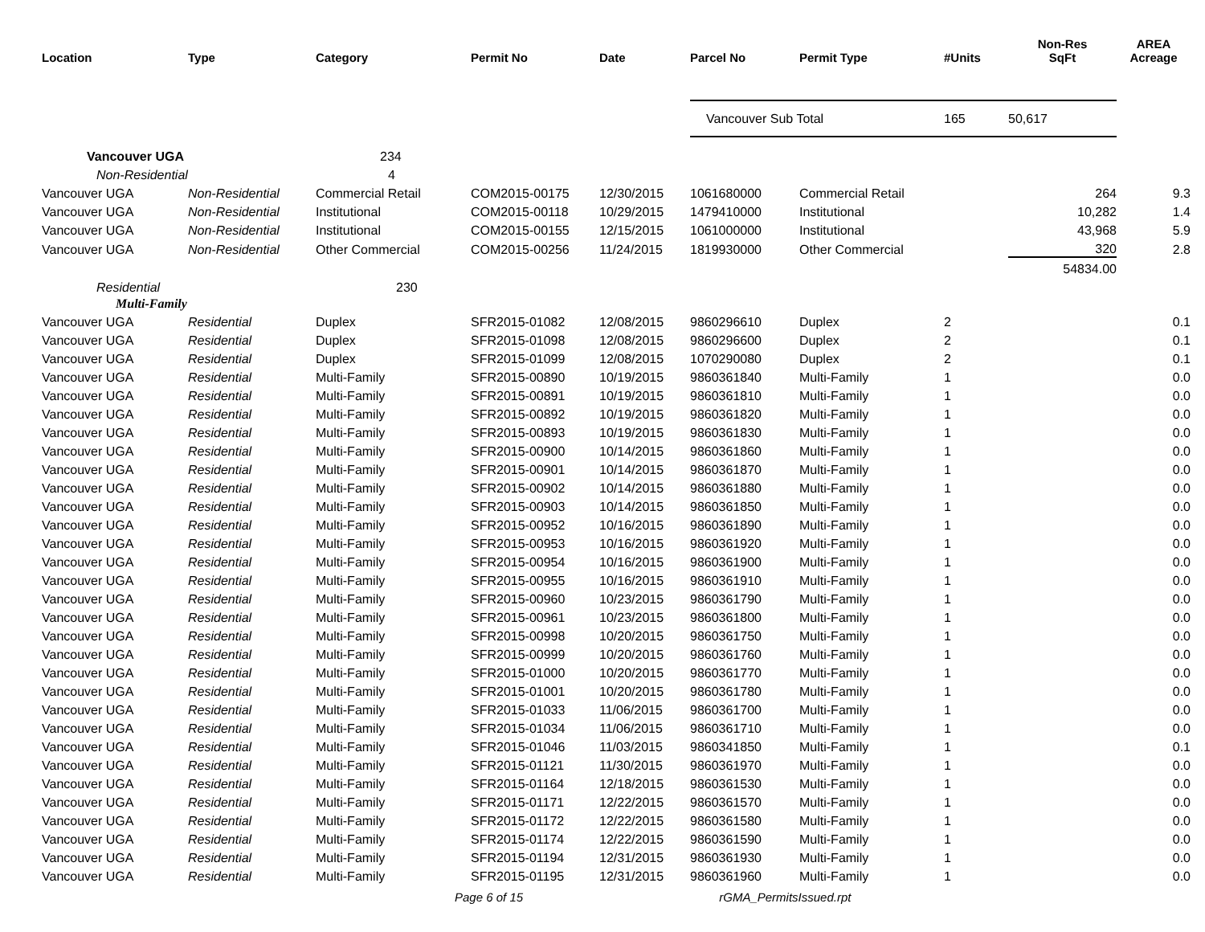| Location | Type | Category | Permit No | Date | Parcel No | Permit Type | #Units | Non-Res SqFt | AREA Acreage |
| --- | --- | --- | --- | --- | --- | --- | --- | --- | --- |
| | | | | | Vancouver Sub Total | | 165 | 50,617 | |
| Vancouver UGA | | 234 | | | | | | | |
| Non-Residential | | 4 | | | | | | | |
| Vancouver UGA | Non-Residential | Commercial Retail | COM2015-00175 | 12/30/2015 | 1061680000 | Commercial Retail | | 264 | 9.3 |
| Vancouver UGA | Non-Residential | Institutional | COM2015-00118 | 10/29/2015 | 1479410000 | Institutional | | 10,282 | 1.4 |
| Vancouver UGA | Non-Residential | Institutional | COM2015-00155 | 12/15/2015 | 1061000000 | Institutional | | 43,968 | 5.9 |
| Vancouver UGA | Non-Residential | Other Commercial | COM2015-00256 | 11/24/2015 | 1819930000 | Other Commercial | | 320 | 2.8 |
| | | | | | | | | 54834.00 | |
| Residential | | 230 | | | | | | | |
| Multi-Family | | | | | | | | | |
| Vancouver UGA | Residential | Duplex | SFR2015-01082 | 12/08/2015 | 9860296610 | Duplex | 2 | | 0.1 |
| Vancouver UGA | Residential | Duplex | SFR2015-01098 | 12/08/2015 | 9860296600 | Duplex | 2 | | 0.1 |
| Vancouver UGA | Residential | Duplex | SFR2015-01099 | 12/08/2015 | 1070290080 | Duplex | 2 | | 0.1 |
| Vancouver UGA | Residential | Multi-Family | SFR2015-00890 | 10/19/2015 | 9860361840 | Multi-Family | 1 | | 0.0 |
| Vancouver UGA | Residential | Multi-Family | SFR2015-00891 | 10/19/2015 | 9860361810 | Multi-Family | 1 | | 0.0 |
| Vancouver UGA | Residential | Multi-Family | SFR2015-00892 | 10/19/2015 | 9860361820 | Multi-Family | 1 | | 0.0 |
| Vancouver UGA | Residential | Multi-Family | SFR2015-00893 | 10/19/2015 | 9860361830 | Multi-Family | 1 | | 0.0 |
| Vancouver UGA | Residential | Multi-Family | SFR2015-00900 | 10/14/2015 | 9860361860 | Multi-Family | 1 | | 0.0 |
| Vancouver UGA | Residential | Multi-Family | SFR2015-00901 | 10/14/2015 | 9860361870 | Multi-Family | 1 | | 0.0 |
| Vancouver UGA | Residential | Multi-Family | SFR2015-00902 | 10/14/2015 | 9860361880 | Multi-Family | 1 | | 0.0 |
| Vancouver UGA | Residential | Multi-Family | SFR2015-00903 | 10/14/2015 | 9860361850 | Multi-Family | 1 | | 0.0 |
| Vancouver UGA | Residential | Multi-Family | SFR2015-00952 | 10/16/2015 | 9860361890 | Multi-Family | 1 | | 0.0 |
| Vancouver UGA | Residential | Multi-Family | SFR2015-00953 | 10/16/2015 | 9860361920 | Multi-Family | 1 | | 0.0 |
| Vancouver UGA | Residential | Multi-Family | SFR2015-00954 | 10/16/2015 | 9860361900 | Multi-Family | 1 | | 0.0 |
| Vancouver UGA | Residential | Multi-Family | SFR2015-00955 | 10/16/2015 | 9860361910 | Multi-Family | 1 | | 0.0 |
| Vancouver UGA | Residential | Multi-Family | SFR2015-00960 | 10/23/2015 | 9860361790 | Multi-Family | 1 | | 0.0 |
| Vancouver UGA | Residential | Multi-Family | SFR2015-00961 | 10/23/2015 | 9860361800 | Multi-Family | 1 | | 0.0 |
| Vancouver UGA | Residential | Multi-Family | SFR2015-00998 | 10/20/2015 | 9860361750 | Multi-Family | 1 | | 0.0 |
| Vancouver UGA | Residential | Multi-Family | SFR2015-00999 | 10/20/2015 | 9860361760 | Multi-Family | 1 | | 0.0 |
| Vancouver UGA | Residential | Multi-Family | SFR2015-01000 | 10/20/2015 | 9860361770 | Multi-Family | 1 | | 0.0 |
| Vancouver UGA | Residential | Multi-Family | SFR2015-01001 | 10/20/2015 | 9860361780 | Multi-Family | 1 | | 0.0 |
| Vancouver UGA | Residential | Multi-Family | SFR2015-01033 | 11/06/2015 | 9860361700 | Multi-Family | 1 | | 0.0 |
| Vancouver UGA | Residential | Multi-Family | SFR2015-01034 | 11/06/2015 | 9860361710 | Multi-Family | 1 | | 0.0 |
| Vancouver UGA | Residential | Multi-Family | SFR2015-01046 | 11/03/2015 | 9860341850 | Multi-Family | 1 | | 0.1 |
| Vancouver UGA | Residential | Multi-Family | SFR2015-01121 | 11/30/2015 | 9860361970 | Multi-Family | 1 | | 0.0 |
| Vancouver UGA | Residential | Multi-Family | SFR2015-01164 | 12/18/2015 | 9860361530 | Multi-Family | 1 | | 0.0 |
| Vancouver UGA | Residential | Multi-Family | SFR2015-01171 | 12/22/2015 | 9860361570 | Multi-Family | 1 | | 0.0 |
| Vancouver UGA | Residential | Multi-Family | SFR2015-01172 | 12/22/2015 | 9860361580 | Multi-Family | 1 | | 0.0 |
| Vancouver UGA | Residential | Multi-Family | SFR2015-01174 | 12/22/2015 | 9860361590 | Multi-Family | 1 | | 0.0 |
| Vancouver UGA | Residential | Multi-Family | SFR2015-01194 | 12/31/2015 | 9860361930 | Multi-Family | 1 | | 0.0 |
| Vancouver UGA | Residential | Multi-Family | SFR2015-01195 | 12/31/2015 | 9860361960 | Multi-Family | 1 | | 0.0 |
Page 6 of 15 rGMA_PermitsIssued.rpt